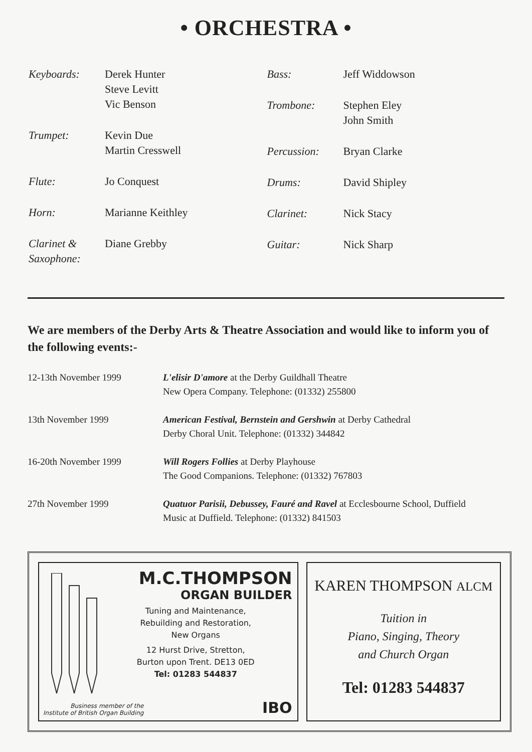• ORCHESTRA •
| Keyboards: | Derek Hunter Steve Levitt Vic Benson |
| Trumpet: | Kevin Due Martin Cresswell |
| Flute: | Jo Conquest |
| Horn: | Marianne Keithley |
| Clarinet & Saxophone: | Diane Grebby |
| Bass: | Jeff Widdowson |
| Trombone: | Stephen Eley John Smith |
| Percussion: | Bryan Clarke |
| Drums: | David Shipley |
| Clarinet: | Nick Stacy |
| Guitar: | Nick Sharp |
We are members of the Derby Arts & Theatre Association and would like to inform you of the following events:-
| 12-13th November 1999 | L'elisir D'amore at the Derby Guildhall Theatre New Opera Company. Telephone: (01332) 255800 |
| 13th November 1999 | American Festival, Bernstein and Gershwin at Derby Cathedral Derby Choral Unit. Telephone: (01332) 344842 |
| 16-20th November 1999 | Will Rogers Follies at Derby Playhouse The Good Companions. Telephone: (01332) 767803 |
| 27th November 1999 | Quatuor Parisii, Debussey, Fauré and Ravel at Ecclesbourne School, Duffield Music at Duffield. Telephone: (01332) 841503 |
M.C.THOMPSON
ORGAN BUILDER
Tuning and Maintenance,
Rebuilding and Restoration,
New Organs
12 Hurst Drive, Stretton,
Burton upon Trent. DE13 0ED
Tel: 01283 544837
Business member of the
Institute of British Organ Building
IBO
KAREN THOMPSON ALCM
Tuition in
Piano, Singing, Theory
and Church Organ
Tel: 01283 544837